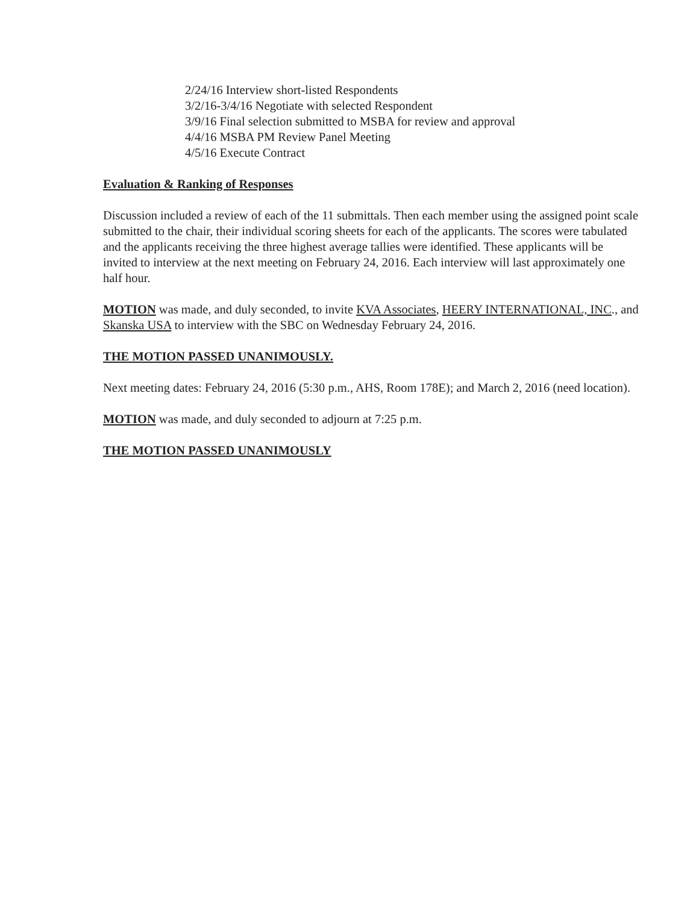2/24/16 Interview short-listed Respondents
3/2/16-3/4/16 Negotiate with selected Respondent
3/9/16 Final selection submitted to MSBA for review and approval
4/4/16 MSBA PM Review Panel Meeting
4/5/16 Execute Contract
Evaluation & Ranking of Responses
Discussion included a review of each of the 11 submittals. Then each member using the assigned point scale submitted to the chair, their individual scoring sheets for each of the applicants. The scores were tabulated and the applicants receiving the three highest average tallies were identified. These applicants will be invited to interview at the next meeting on February 24, 2016. Each interview will last approximately one half hour.
MOTION was made, and duly seconded, to invite KVA Associates, HEERY INTERNATIONAL, INC., and Skanska USA to interview with the SBC on Wednesday February 24, 2016.
THE MOTION PASSED UNANIMOUSLY.
Next meeting dates: February 24, 2016 (5:30 p.m., AHS, Room 178E); and March 2, 2016 (need location).
MOTION was made, and duly seconded to adjourn at 7:25 p.m.
THE MOTION PASSED UNANIMOUSLY